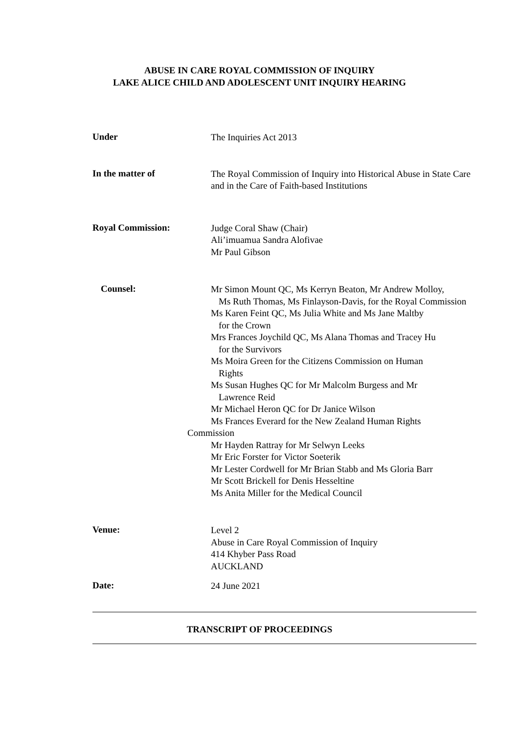ABUSE IN CARE ROYAL COMMISSION OF INQUIRY
LAKE ALICE CHILD AND ADOLESCENT UNIT INQUIRY HEARING
Under
The Inquiries Act 2013
In the matter of
The Royal Commission of Inquiry into Historical Abuse in State Care and in the Care of Faith-based Institutions
Royal Commission:
Judge Coral Shaw (Chair)
Ali’imuamua Sandra Alofivae
Mr Paul Gibson
Counsel:
Mr Simon Mount QC, Ms Kerryn Beaton, Mr Andrew Molloy,
Ms Ruth Thomas, Ms Finlayson-Davis, for the Royal Commission
Ms Karen Feint QC, Ms Julia White and Ms Jane Maltby
for the Crown
Mrs Frances Joychild QC, Ms Alana Thomas and Tracey Hu
for the Survivors
Ms Moira Green for the Citizens Commission on Human
Rights
Ms Susan Hughes QC for Mr Malcolm Burgess and Mr
Lawrence Reid
Mr Michael Heron QC for Dr Janice Wilson
Ms Frances Everard for the New Zealand Human Rights
Commission
Mr Hayden Rattray for Mr Selwyn Leeks
Mr Eric Forster for Victor Soeterik
Mr Lester Cordwell for Mr Brian Stabb and Ms Gloria Barr
Mr Scott Brickell for Denis Hesseltine
Ms Anita Miller for the Medical Council
Venue:
Level 2
Abuse in Care Royal Commission of Inquiry
414 Khyber Pass Road
AUCKLAND
Date:
24 June 2021
TRANSCRIPT OF PROCEEDINGS